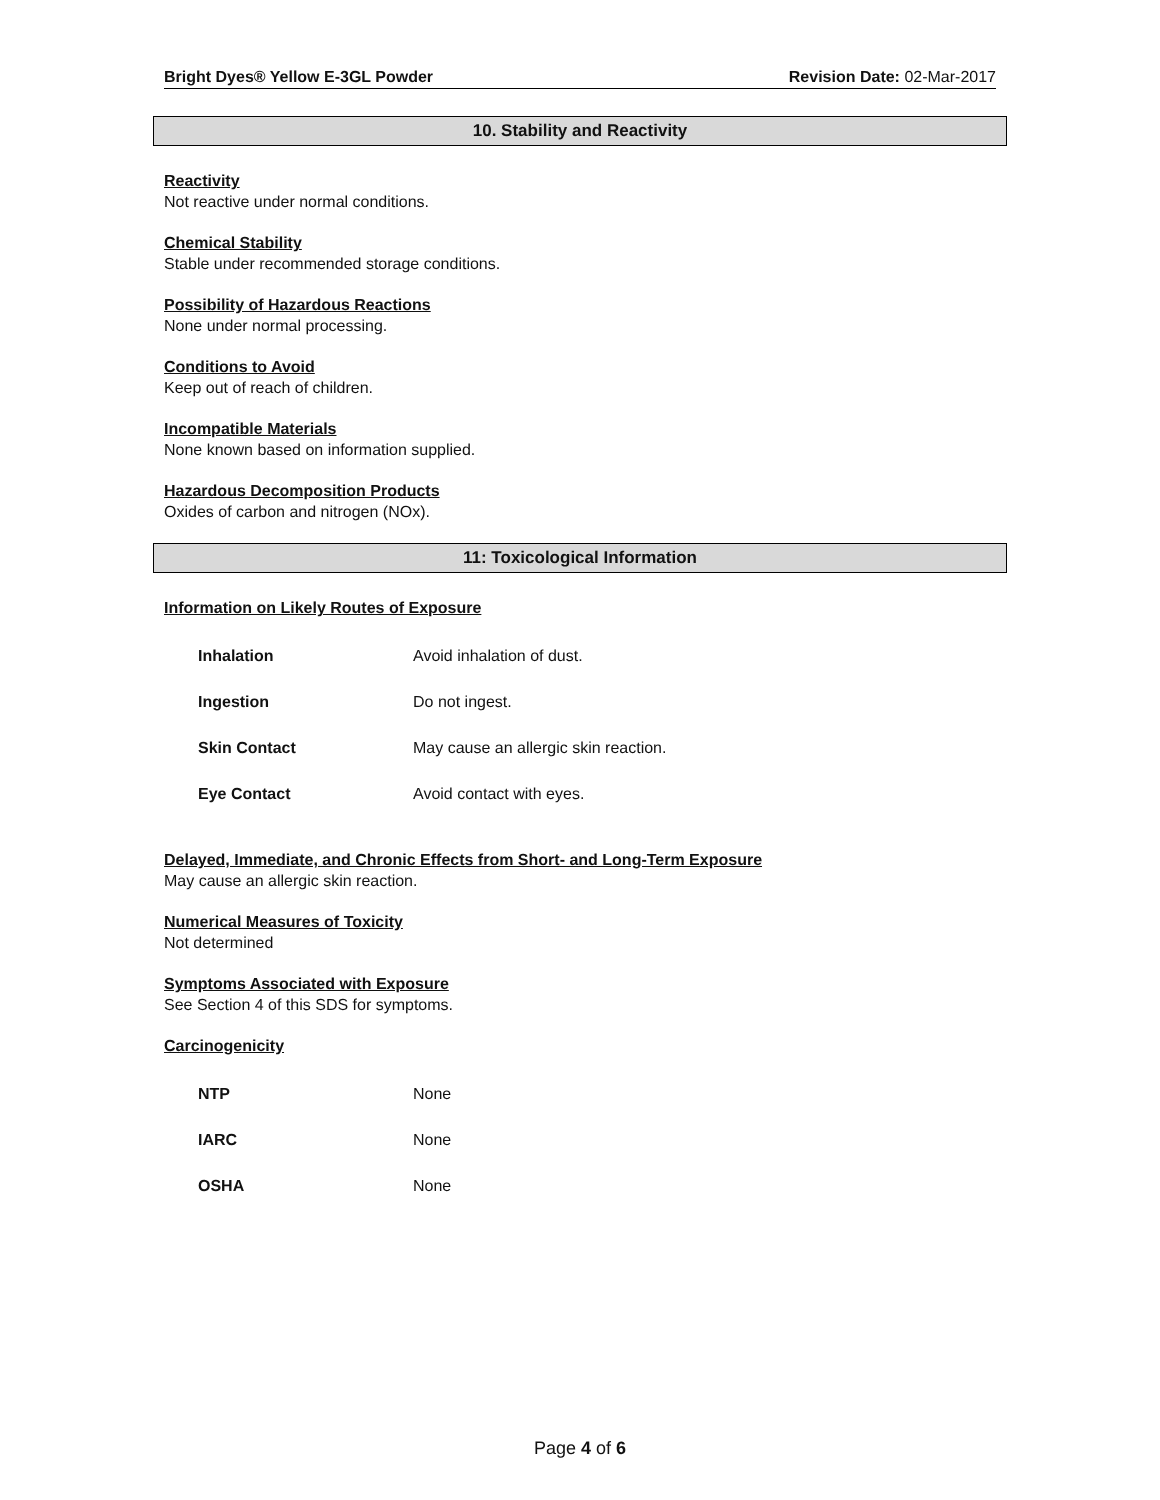Bright Dyes® Yellow E-3GL Powder Revision Date: 02-Mar-2017
10. Stability and Reactivity
Reactivity
Not reactive under normal conditions.
Chemical Stability
Stable under recommended storage conditions.
Possibility of Hazardous Reactions
None under normal processing.
Conditions to Avoid
Keep out of reach of children.
Incompatible Materials
None known based on information supplied.
Hazardous Decomposition Products
Oxides of carbon and nitrogen (NOx).
11: Toxicological Information
Information on Likely Routes of Exposure
| Inhalation | Avoid inhalation of dust. |
| Ingestion | Do not ingest. |
| Skin Contact | May cause an allergic skin reaction. |
| Eye Contact | Avoid contact with eyes. |
Delayed, Immediate, and Chronic Effects from Short- and Long-Term Exposure
May cause an allergic skin reaction.
Numerical Measures of Toxicity
Not determined
Symptoms Associated with Exposure
See Section 4 of this SDS for symptoms.
Carcinogenicity
| NTP | None |
| IARC | None |
| OSHA | None |
Page 4 of 6